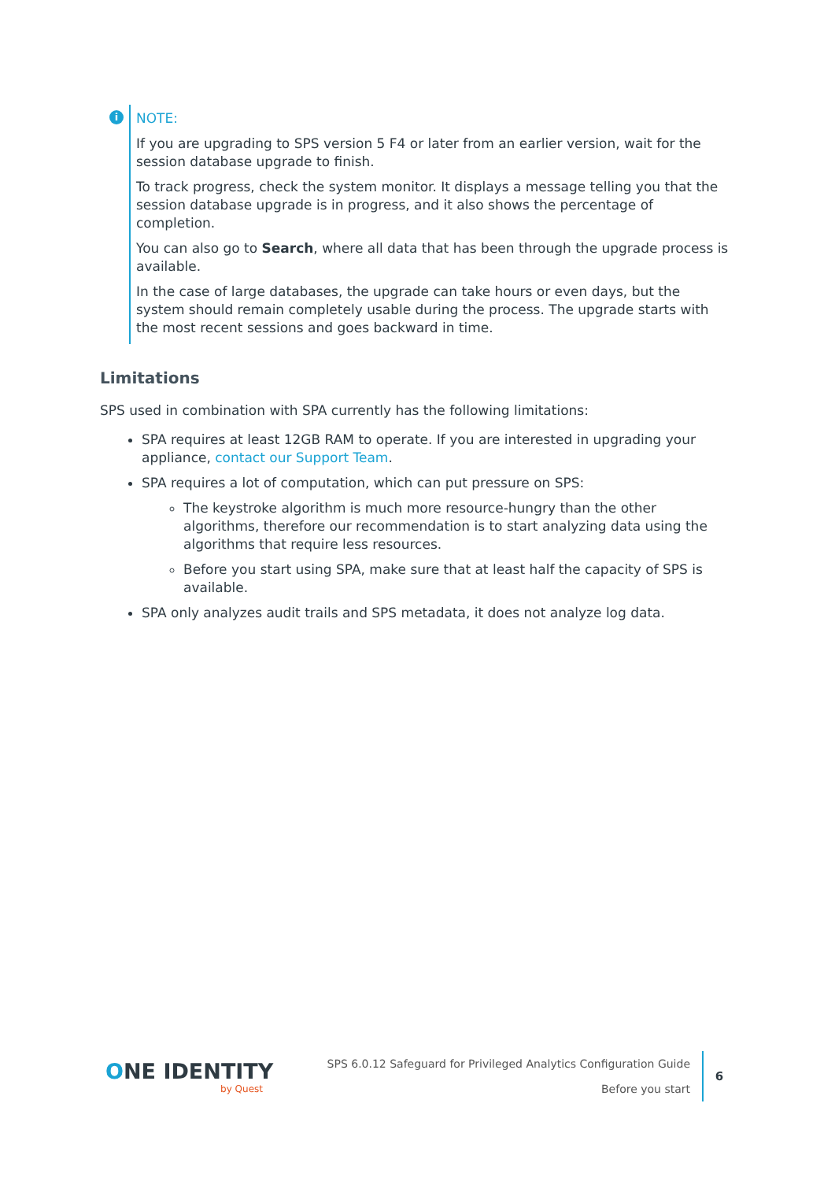i
NOTE:
If you are upgrading to SPS version 5 F4 or later from an earlier version, wait for the session database upgrade to finish.
To track progress, check the system monitor. It displays a message telling you that the session database upgrade is in progress, and it also shows the percentage of completion.
You can also go to Search, where all data that has been through the upgrade process is available.
In the case of large databases, the upgrade can take hours or even days, but the system should remain completely usable during the process. The upgrade starts with the most recent sessions and goes backward in time.
Limitations
SPS used in combination with SPA currently has the following limitations:
SPA requires at least 12GB RAM to operate. If you are interested in upgrading your appliance, contact our Support Team.
SPA requires a lot of computation, which can put pressure on SPS:
The keystroke algorithm is much more resource-hungry than the other algorithms, therefore our recommendation is to start analyzing data using the algorithms that require less resources.
Before you start using SPA, make sure that at least half the capacity of SPS is available.
SPA only analyzes audit trails and SPS metadata, it does not analyze log data.
ONE IDENTITY
by Quest
SPS 6.0.12 Safeguard for Privileged Analytics Configuration Guide
Before you start
6